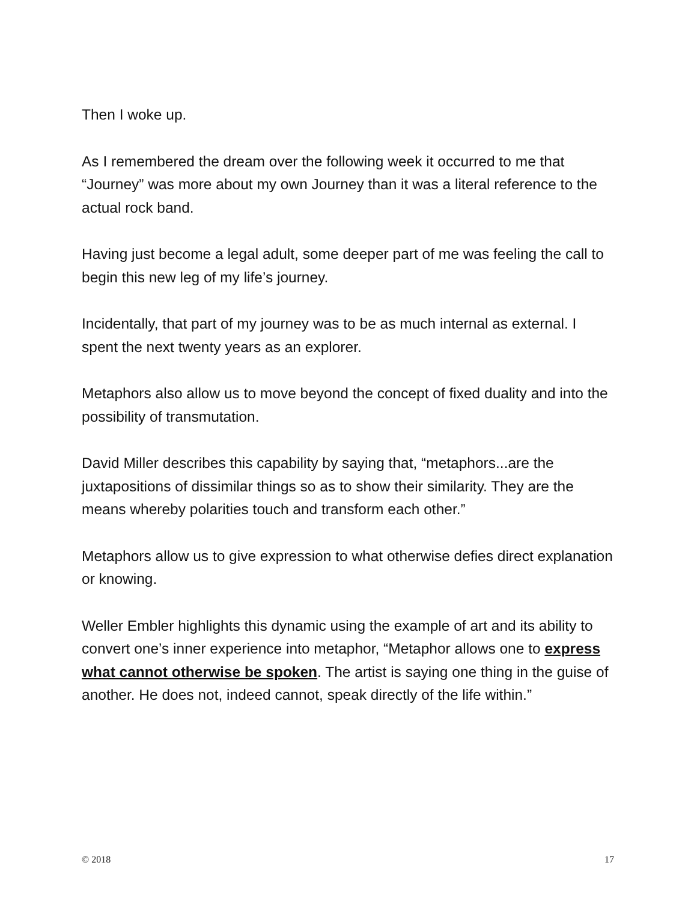Then I woke up.
As I remembered the dream over the following week it occurred to me that “Journey” was more about my own Journey than it was a literal reference to the actual rock band.
Having just become a legal adult, some deeper part of me was feeling the call to begin this new leg of my life’s journey.
Incidentally, that part of my journey was to be as much internal as external. I spent the next twenty years as an explorer.
Metaphors also allow us to move beyond the concept of fixed duality and into the possibility of transmutation.
David Miller describes this capability by saying that, “metaphors...are the juxtapositions of dissimilar things so as to show their similarity. They are the means whereby polarities touch and transform each other.”
Metaphors allow us to give expression to what otherwise defies direct explanation or knowing.
Weller Embler highlights this dynamic using the example of art and its ability to convert one’s inner experience into metaphor, “Metaphor allows one to express what cannot otherwise be spoken. The artist is saying one thing in the guise of another. He does not, indeed cannot, speak directly of the life within.”
© 2018 17